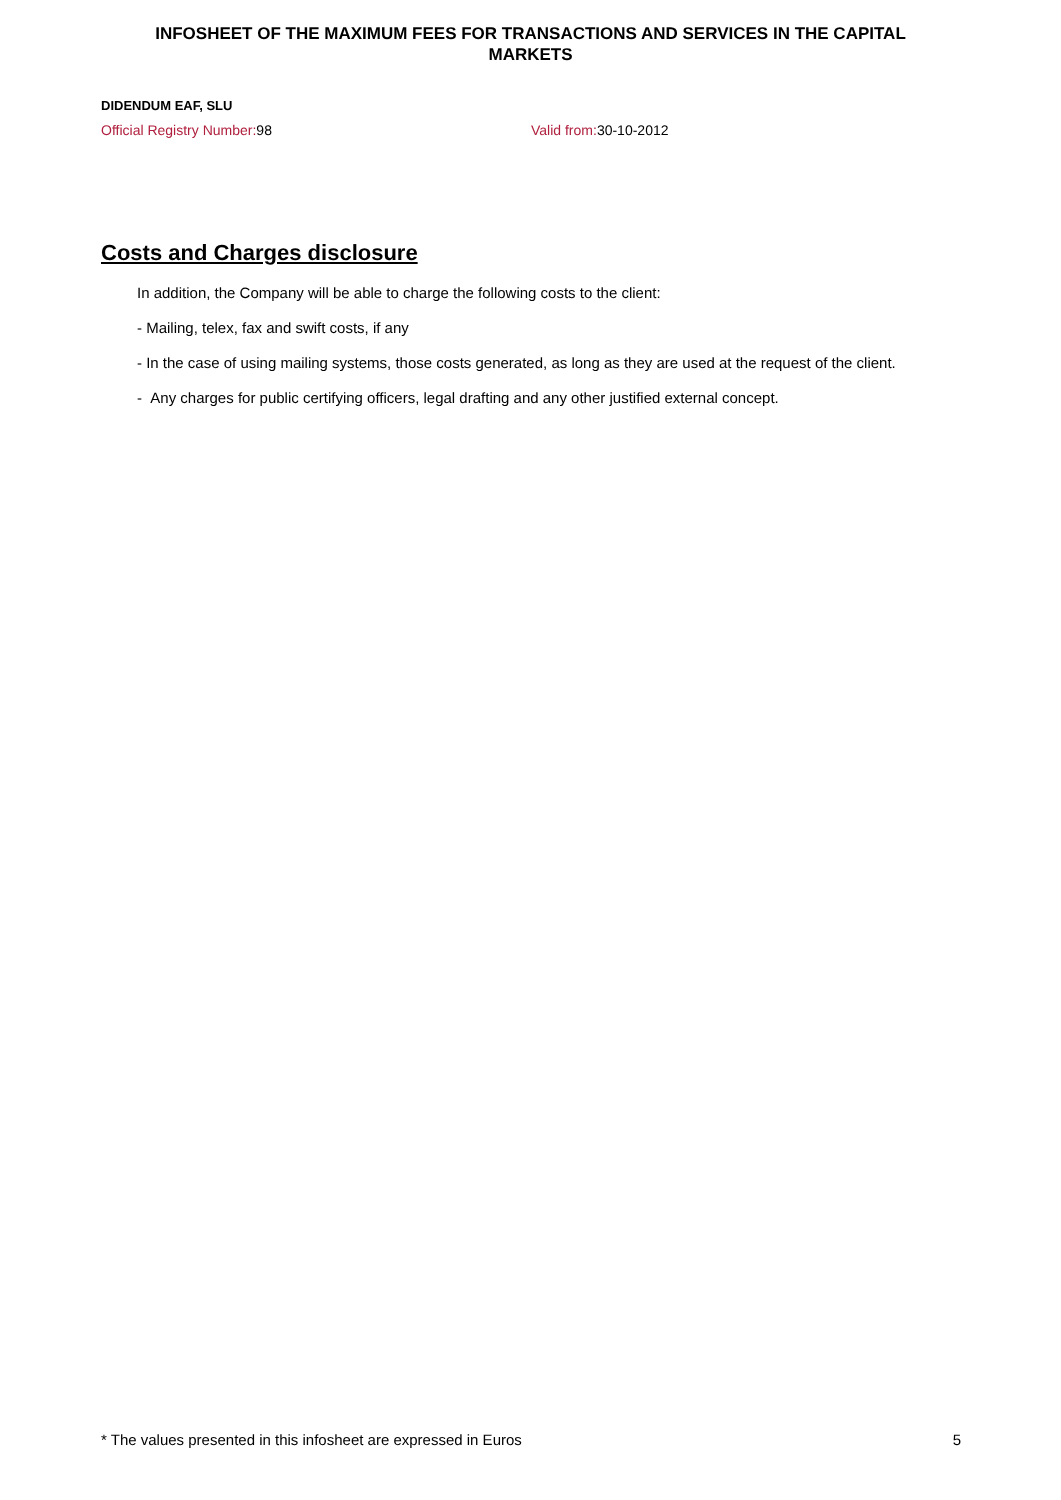INFOSHEET OF THE MAXIMUM FEES FOR TRANSACTIONS AND SERVICES IN THE CAPITAL MARKETS
DIDENDUM EAF, SLU
Official Registry Number: 98 Valid from: 30-10-2012
Costs and Charges disclosure
In addition, the Company will be able to charge the following costs to the client:
- Mailing, telex, fax and swift costs, if any
- In the case of using mailing systems, those costs generated, as long as they are used at the request of the client.
- Any charges for public certifying officers, legal drafting and any other justified external concept.
* The values presented in this infosheet are expressed in Euros 5